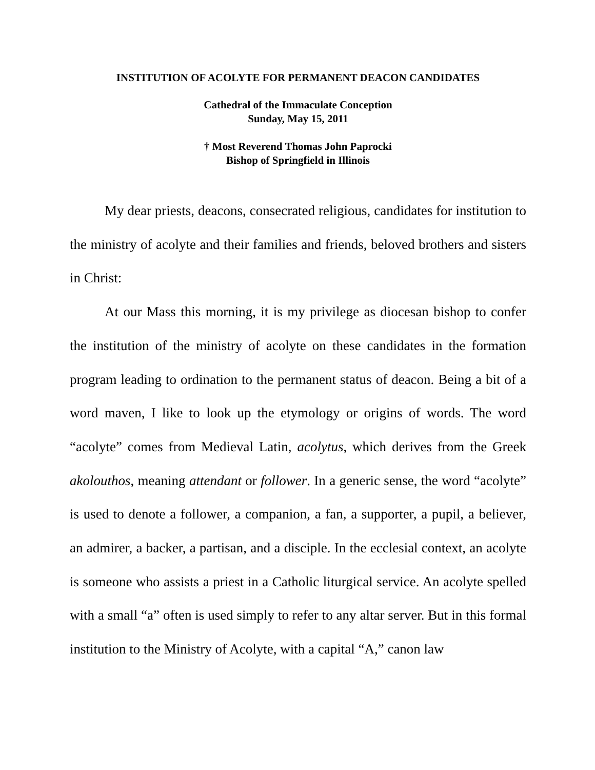INSTITUTION OF ACOLYTE FOR PERMANENT DEACON CANDIDATES
Cathedral of the Immaculate Conception
Sunday, May 15, 2011
† Most Reverend Thomas John Paprocki
Bishop of Springfield in Illinois
My dear priests, deacons, consecrated religious, candidates for institution to the ministry of acolyte and their families and friends, beloved brothers and sisters in Christ:
At our Mass this morning, it is my privilege as diocesan bishop to confer the institution of the ministry of acolyte on these candidates in the formation program leading to ordination to the permanent status of deacon. Being a bit of a word maven, I like to look up the etymology or origins of words. The word “acolyte” comes from Medieval Latin, acolytus, which derives from the Greek akolouthos, meaning attendant or follower. In a generic sense, the word “acolyte” is used to denote a follower, a companion, a fan, a supporter, a pupil, a believer, an admirer, a backer, a partisan, and a disciple. In the ecclesial context, an acolyte is someone who assists a priest in a Catholic liturgical service. An acolyte spelled with a small “a” often is used simply to refer to any altar server. But in this formal institution to the Ministry of Acolyte, with a capital “A,” canon law